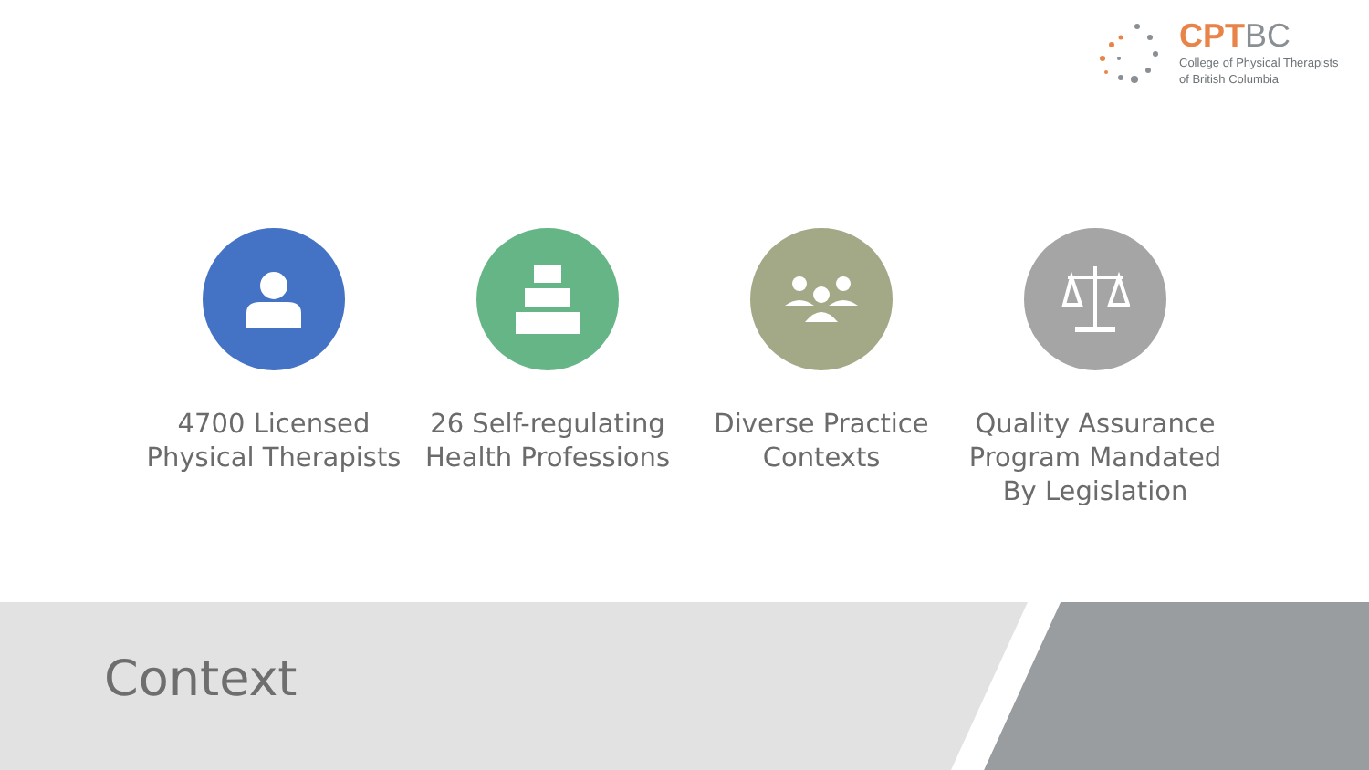CPT BC
College of Physical Therapists
of British Columbia
4700 Licensed Physical Therapists
26 Self-regulating Health Professions
Diverse Practice Contexts Quality Assurance Program Mandated By Legislation
Context